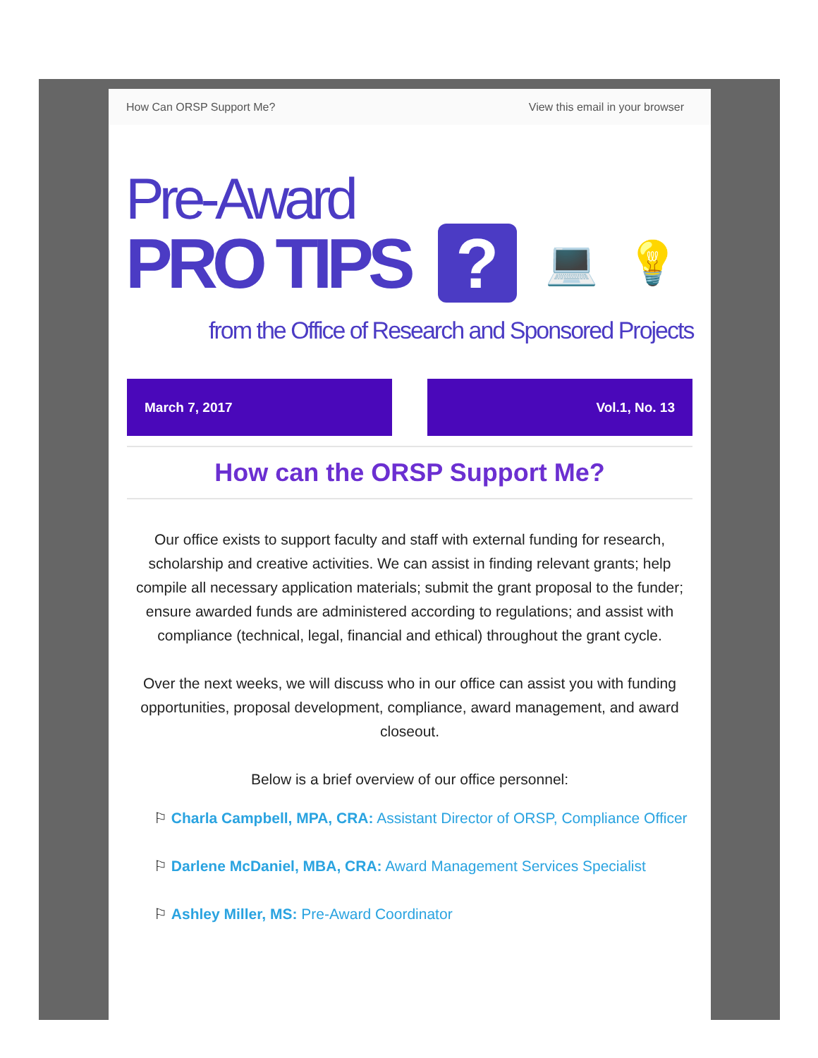How Can ORSP Support Me? View this email in your browser
Pre-Award
PRO TIPS? 💻 💡
from the Office of Research and Sponsored Projects
March 7, 2017 Vol.1, No. 13
How can the ORSP Support Me?
Our office exists to support faculty and staff with external funding for research, scholarship and creative activities. We can assist in finding relevant grants; help compile all necessary application materials; submit the grant proposal to the funder; ensure awarded funds are administered according to regulations; and assist with compliance (technical, legal, financial and ethical) throughout the grant cycle.
Over the next weeks, we will discuss who in our office can assist you with funding opportunities, proposal development, compliance, award management, and award closeout.
Below is a brief overview of our office personnel:
⚐ Charla Campbell, MPA, CRA: Assistant Director of ORSP, Compliance Officer
⚐ Darlene McDaniel, MBA, CRA: Award Management Services Specialist
⚐ Ashley Miller, MS: Pre-Award Coordinator